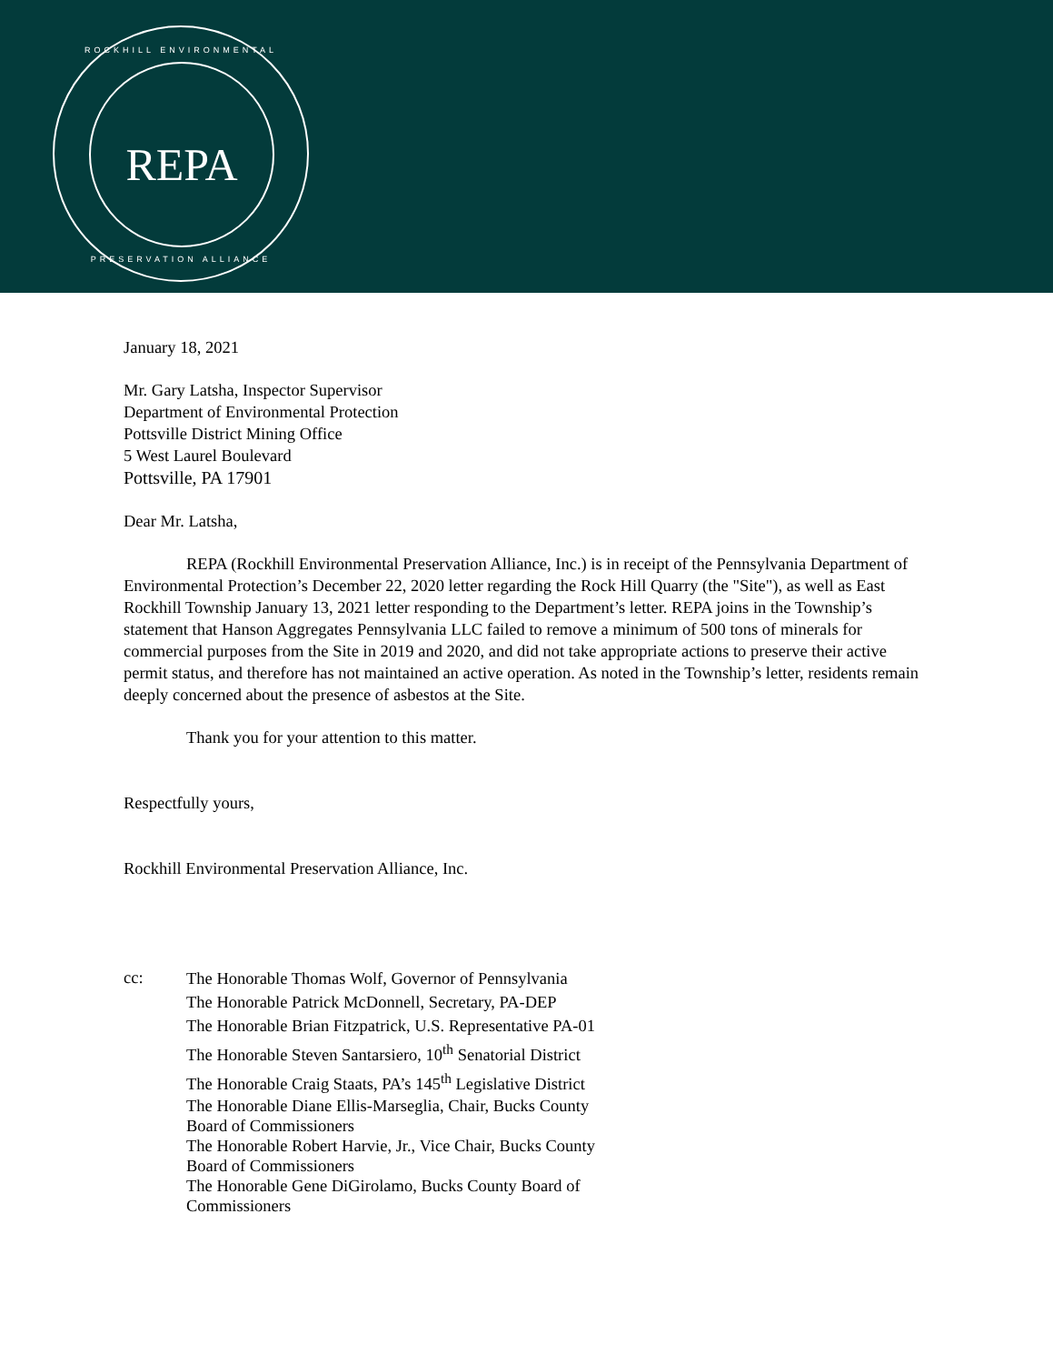ROCKHILL ENVIRONMENTAL
REPA
PRESERVATION ALLIANCE
January 18, 2021
Mr. Gary Latsha, Inspector Supervisor
Department of Environmental Protection
Pottsville District Mining Office
5 West Laurel Boulevard
Pottsville, PA 17901
Dear Mr. Latsha,
REPA (Rockhill Environmental Preservation Alliance, Inc.) is in receipt of the Pennsylvania Department of Environmental Protection’s December 22, 2020 letter regarding the Rock Hill Quarry (the "Site"), as well as East Rockhill Township January 13, 2021 letter responding to the Department’s letter. REPA joins in the Township’s statement that Hanson Aggregates Pennsylvania LLC failed to remove a minimum of 500 tons of minerals for commercial purposes from the Site in 2019 and 2020, and did not take appropriate actions to preserve their active permit status, and therefore has not maintained an active operation. As noted in the Township’s letter, residents remain deeply concerned about the presence of asbestos at the Site.
Thank you for your attention to this matter.
Respectfully yours,
Rockhill Environmental Preservation Alliance, Inc.
cc:
The Honorable Thomas Wolf, Governor of Pennsylvania
The Honorable Patrick McDonnell, Secretary, PA-DEP
The Honorable Brian Fitzpatrick, U.S. Representative PA-01
The Honorable Steven Santarsiero, 10<sup>th</sup> Senatorial District
The Honorable Craig Staats, PA’s 145<sup>th</sup> Legislative District
The Honorable Diane Ellis-Marseglia, Chair, Bucks County Board of Commissioners
The Honorable Robert Harvie, Jr., Vice Chair, Bucks County Board of Commissioners
The Honorable Gene DiGirolamo, Bucks County Board of Commissioners